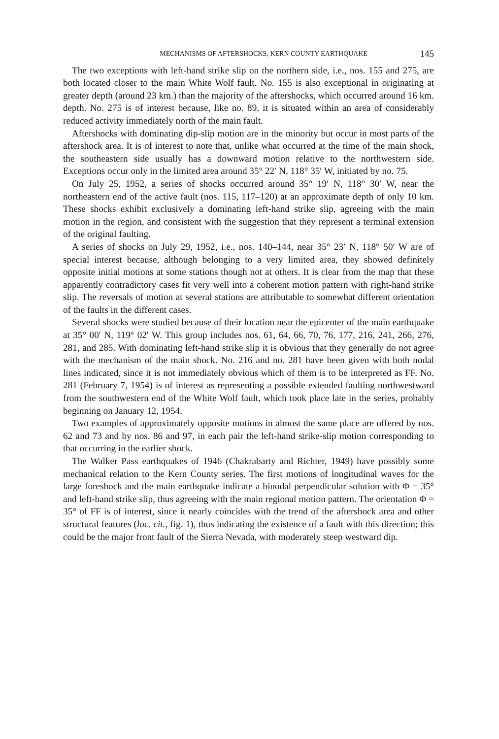MECHANISMS OF AFTERSHOCKS, KERN COUNTY EARTHQUAKE 145
The two exceptions with left-hand strike slip on the northern side, i.e., nos. 155 and 275, are both located closer to the main White Wolf fault. No. 155 is also exceptional in originating at greater depth (around 23 km.) than the majority of the aftershocks, which occurred around 16 km. depth. No. 275 is of interest because, like no. 89, it is situated within an area of considerably reduced activity immediately north of the main fault.
Aftershocks with dominating dip-slip motion are in the minority but occur in most parts of the aftershock area. It is of interest to note that, unlike what occurred at the time of the main shock, the southeastern side usually has a downward motion relative to the northwestern side. Exceptions occur only in the limited area around 35° 22′ N, 118° 35′ W, initiated by no. 75.
On July 25, 1952, a series of shocks occurred around 35° 19′ N, 118° 30′ W, near the northeastern end of the active fault (nos. 115, 117–120) at an approximate depth of only 10 km. These shocks exhibit exclusively a dominating left-hand strike slip, agreeing with the main motion in the region, and consistent with the suggestion that they represent a terminal extension of the original faulting.
A series of shocks on July 29, 1952, i.e., nos. 140–144, near 35° 23′ N, 118° 50′ W are of special interest because, although belonging to a very limited area, they showed definitely opposite initial motions at some stations though not at others. It is clear from the map that these apparently contradictory cases fit very well into a coherent motion pattern with right-hand strike slip. The reversals of motion at several stations are attributable to somewhat different orientation of the faults in the different cases.
Several shocks were studied because of their location near the epicenter of the main earthquake at 35° 00′ N, 119° 02′ W. This group includes nos. 61, 64, 66, 70, 76, 177, 216, 241, 266, 276, 281, and 285. With dominating left-hand strike slip it is obvious that they generally do not agree with the mechanism of the main shock. No. 216 and no. 281 have been given with both nodal lines indicated, since it is not immediately obvious which of them is to be interpreted as FF. No. 281 (February 7, 1954) is of interest as representing a possible extended faulting northwestward from the southwestern end of the White Wolf fault, which took place late in the series, probably beginning on January 12, 1954.
Two examples of approximately opposite motions in almost the same place are offered by nos. 62 and 73 and by nos. 86 and 97, in each pair the left-hand strike-slip motion corresponding to that occurring in the earlier shock.
The Walker Pass earthquakes of 1946 (Chakrabarty and Richter, 1949) have possibly some mechanical relation to the Kern County series. The first motions of longitudinal waves for the large foreshock and the main earthquake indicate a binodal perpendicular solution with Φ = 35° and left-hand strike slip, thus agreeing with the main regional motion pattern. The orientation Φ = 35° of FF is of interest, since it nearly coincides with the trend of the aftershock area and other structural features (loc. cit., fig. 1), thus indicating the existence of a fault with this direction; this could be the major front fault of the Sierra Nevada, with moderately steep westward dip.